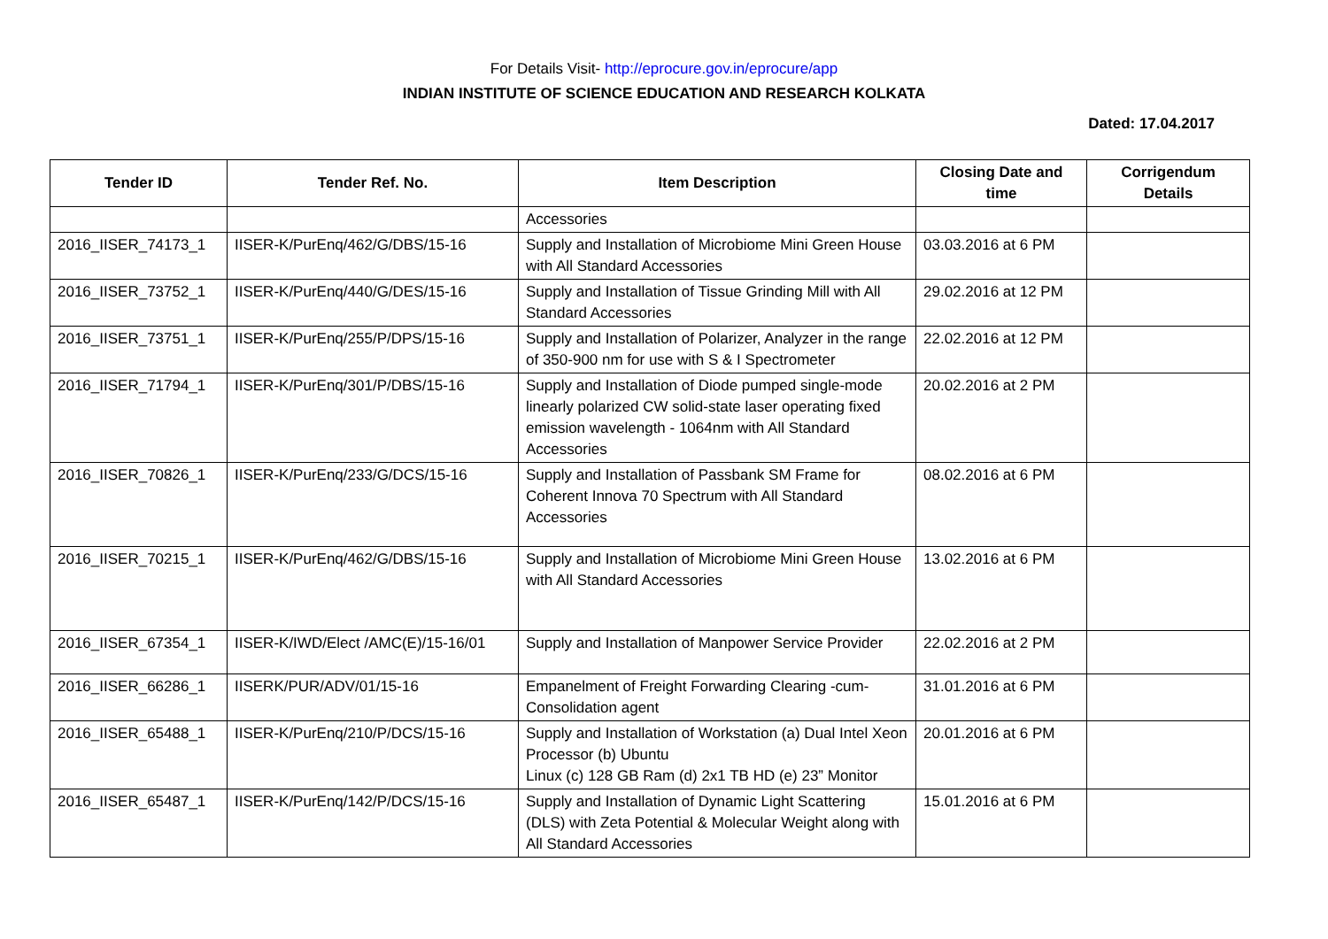For Details Visit- http://eprocure.gov.in/eprocure/app
INDIAN INSTITUTE OF SCIENCE EDUCATION AND RESEARCH KOLKATA
Dated: 17.04.2017
| Tender ID | Tender Ref. No. | Item Description | Closing Date and time | Corrigendum Details |
| --- | --- | --- | --- | --- |
| | | Accessories | | |
| 2016_IISER_74173_1 | IISER-K/PurEnq/462/G/DBS/15-16 | Supply and Installation of Microbiome Mini Green House with All Standard Accessories | 03.03.2016 at 6 PM | |
| 2016_IISER_73752_1 | IISER-K/PurEnq/440/G/DES/15-16 | Supply and Installation of Tissue Grinding Mill with All Standard Accessories | 29.02.2016 at 12 PM | |
| 2016_IISER_73751_1 | IISER-K/PurEnq/255/P/DPS/15-16 | Supply and Installation of Polarizer, Analyzer in the range of 350-900 nm for use with S & I Spectrometer | 22.02.2016 at 12 PM | |
| 2016_IISER_71794_1 | IISER-K/PurEnq/301/P/DBS/15-16 | Supply and Installation of Diode pumped single-mode linearly polarized CW solid-state laser operating fixed emission wavelength - 1064nm with All Standard Accessories | 20.02.2016 at 2 PM | |
| 2016_IISER_70826_1 | IISER-K/PurEnq/233/G/DCS/15-16 | Supply and Installation of Passbank SM Frame for Coherent Innova 70 Spectrum with All Standard Accessories | 08.02.2016 at 6 PM | |
| 2016_IISER_70215_1 | IISER-K/PurEnq/462/G/DBS/15-16 | Supply and Installation of Microbiome Mini Green House with All Standard Accessories | 13.02.2016 at 6 PM | |
| 2016_IISER_67354_1 | IISER-K/IWD/Elect /AMC(E)/15-16/01 | Supply and Installation of Manpower Service Provider | 22.02.2016 at 2 PM | |
| 2016_IISER_66286_1 | IISERK/PUR/ADV/01/15-16 | Empanelment of Freight Forwarding Clearing -cum-Consolidation agent | 31.01.2016 at 6 PM | |
| 2016_IISER_65488_1 | IISER-K/PurEnq/210/P/DCS/15-16 | Supply and Installation of Workstation (a) Dual Intel Xeon Processor (b) Ubuntu Linux (c) 128 GB Ram (d) 2x1 TB HD (e) 23” Monitor | 20.01.2016 at 6 PM | |
| 2016_IISER_65487_1 | IISER-K/PurEnq/142/P/DCS/15-16 | Supply and Installation of Dynamic Light Scattering (DLS) with Zeta Potential & Molecular Weight along with All Standard Accessories | 15.01.2016 at 6 PM | |